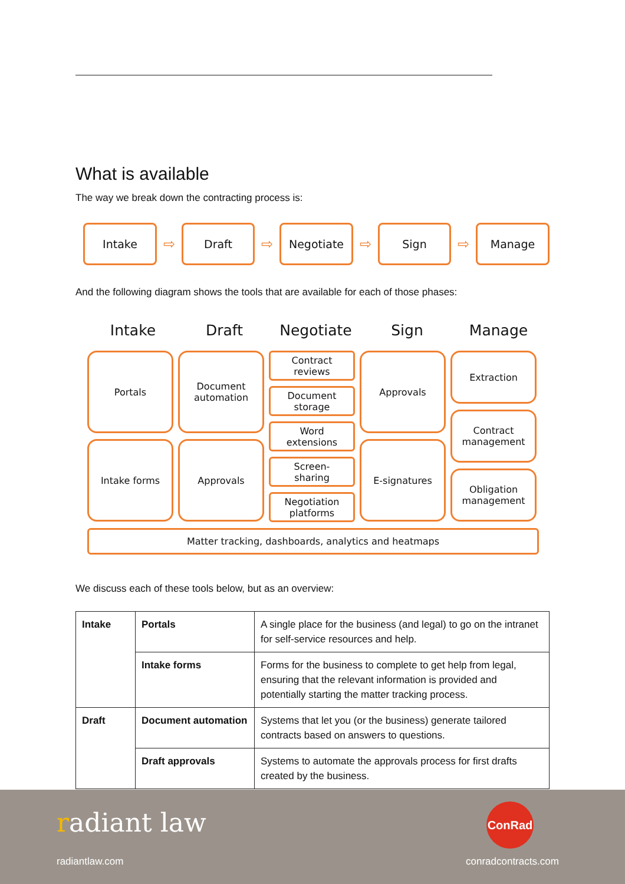What is available
The way we break down the contracting process is:
Intake
⇨
Draft
⇨
Negotiate
⇨
Sign
⇨
Manage
And the following diagram shows the tools that are available for each of those phases:
Intake Draft Negotiate Sign Manage
Portals
Intake forms
Document
automation
Approvals
Contract
reviews
Document
storage
Word
extensions
Screen-
sharing
Negotiation
platforms
Approvals
E-signatures
Extraction
Contract
management
Obligation
management
Matter tracking, dashboards, analytics and heatmaps
We discuss each of these tools below, but as an overview:
| Intake | Portals | A single place for the business (and legal) to go on the intranet for self-service resources and help. |
| | Intake forms | Forms for the business to complete to get help from legal, ensuring that the relevant information is provided and potentially starting the matter tracking process. |
| Draft | Document automation | Systems that let you (or the business) generate tailored contracts based on answers to questions. |
| | Draft approvals | Systems to automate the approvals process for first drafts created by the business. |
radiant law
radiantlaw.com
ConRad
conradcontracts.com